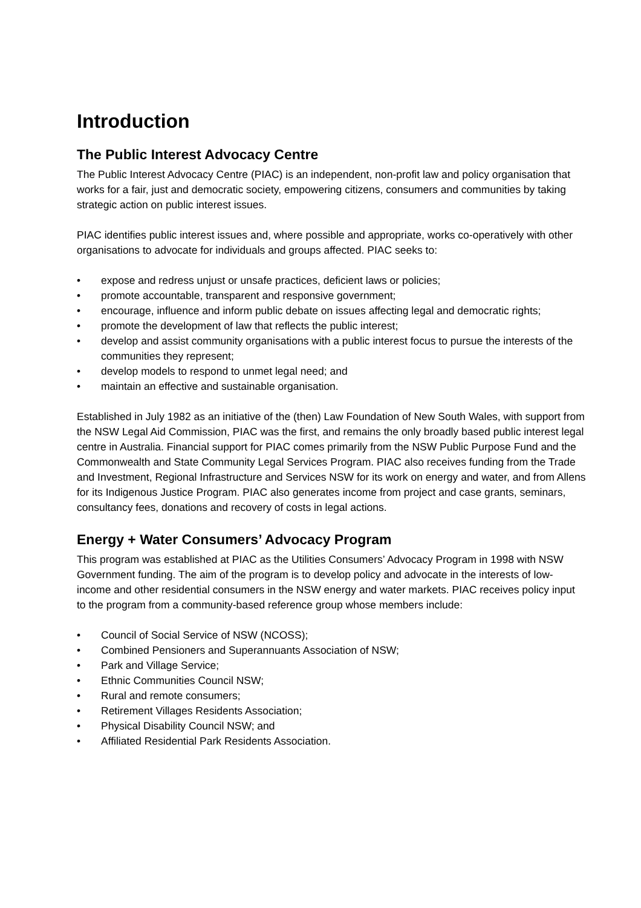Introduction
The Public Interest Advocacy Centre
The Public Interest Advocacy Centre (PIAC) is an independent, non-profit law and policy organisation that works for a fair, just and democratic society, empowering citizens, consumers and communities by taking strategic action on public interest issues.
PIAC identifies public interest issues and, where possible and appropriate, works co-operatively with other organisations to advocate for individuals and groups affected. PIAC seeks to:
• expose and redress unjust or unsafe practices, deficient laws or policies;
• promote accountable, transparent and responsive government;
• encourage, influence and inform public debate on issues affecting legal and democratic rights;
• promote the development of law that reflects the public interest;
• develop and assist community organisations with a public interest focus to pursue the interests of the communities they represent;
• develop models to respond to unmet legal need; and
• maintain an effective and sustainable organisation.
Established in July 1982 as an initiative of the (then) Law Foundation of New South Wales, with support from the NSW Legal Aid Commission, PIAC was the first, and remains the only broadly based public interest legal centre in Australia. Financial support for PIAC comes primarily from the NSW Public Purpose Fund and the Commonwealth and State Community Legal Services Program. PIAC also receives funding from the Trade and Investment, Regional Infrastructure and Services NSW for its work on energy and water, and from Allens for its Indigenous Justice Program. PIAC also generates income from project and case grants, seminars, consultancy fees, donations and recovery of costs in legal actions.
Energy + Water Consumers’ Advocacy Program
This program was established at PIAC as the Utilities Consumers’ Advocacy Program in 1998 with NSW Government funding. The aim of the program is to develop policy and advocate in the interests of low-income and other residential consumers in the NSW energy and water markets. PIAC receives policy input to the program from a community-based reference group whose members include:
• Council of Social Service of NSW (NCOSS);
• Combined Pensioners and Superannuants Association of NSW;
• Park and Village Service;
• Ethnic Communities Council NSW;
• Rural and remote consumers;
• Retirement Villages Residents Association;
• Physical Disability Council NSW; and
• Affiliated Residential Park Residents Association.